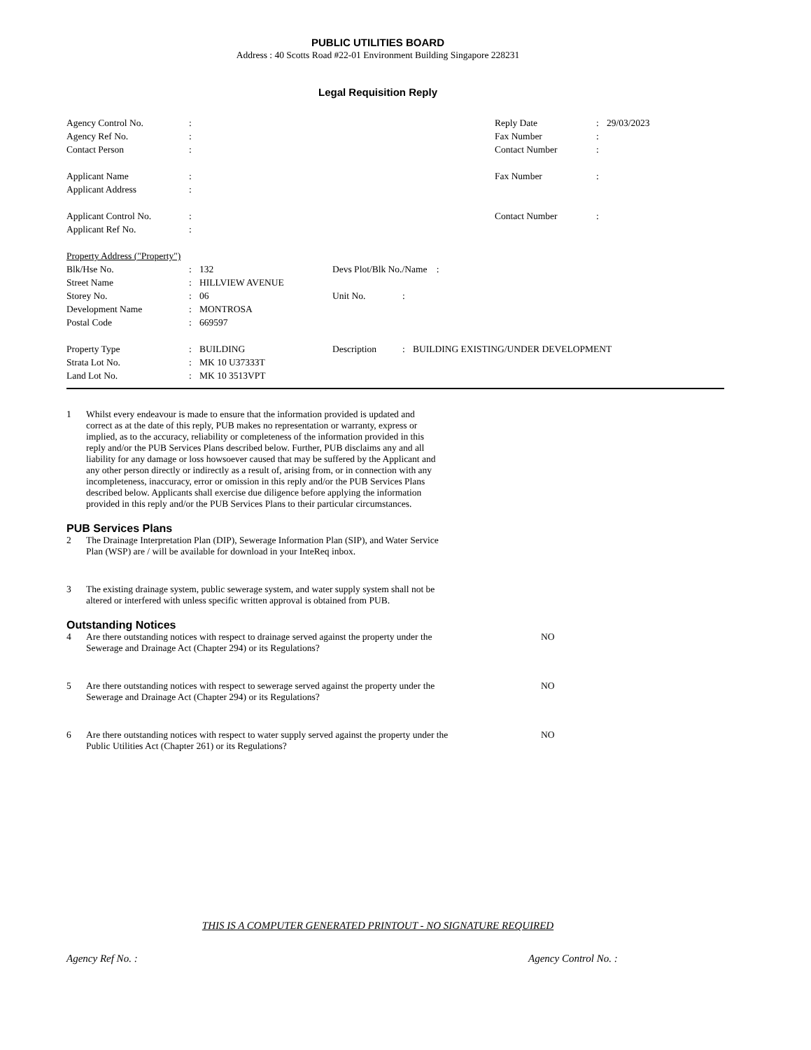PUBLIC UTILITIES BOARD
Address : 40 Scotts Road #22-01 Environment Building Singapore 228231
Legal Requisition Reply
| Agency Control No. | : | | Reply Date | : | 29/03/2023 |
| Agency Ref No. | : | | Fax Number | : | |
| Contact Person | : | | Contact Number | : | |
| Applicant Name | : | | Fax Number | : | |
| Applicant Address | : | | | | |
| Applicant Control No. | : | | Contact Number | : | |
| Applicant Ref No. | : | | | | |
| Property Address ("Property") | | | | | |
| Blk/Hse No. | : | 132 | Devs Plot/Blk No./Name : | | |
| Street Name | : | HILLVIEW AVENUE | | | |
| Storey No. | : | 06 | Unit No. | : | |
| Development Name | : | MONTROSA | | | |
| Postal Code | : | 669597 | | | |
| Property Type | : | BUILDING | Description | : | BUILDING EXISTING/UNDER DEVELOPMENT |
| Strata Lot No. | : | MK 10 U37333T | | | |
| Land Lot No. | : | MK 10 3513VPT | | | |
1 Whilst every endeavour is made to ensure that the information provided is updated and correct as at the date of this reply, PUB makes no representation or warranty, express or implied, as to the accuracy, reliability or completeness of the information provided in this reply and/or the PUB Services Plans described below. Further, PUB disclaims any and all liability for any damage or loss howsoever caused that may be suffered by the Applicant and any other person directly or indirectly as a result of, arising from, or in connection with any incompleteness, inaccuracy, error or omission in this reply and/or the PUB Services Plans described below. Applicants shall exercise due diligence before applying the information provided in this reply and/or the PUB Services Plans to their particular circumstances.
PUB Services Plans
2 The Drainage Interpretation Plan (DIP), Sewerage Information Plan (SIP), and Water Service Plan (WSP) are / will be available for download in your InteReq inbox.
3 The existing drainage system, public sewerage system, and water supply system shall not be altered or interfered with unless specific written approval is obtained from PUB.
Outstanding Notices
4 Are there outstanding notices with respect to drainage served against the property under the Sewerage and Drainage Act (Chapter 294) or its Regulations?
NO
5 Are there outstanding notices with respect to sewerage served against the property under the Sewerage and Drainage Act (Chapter 294) or its Regulations?
NO
6 Are there outstanding notices with respect to water supply served against the property under the Public Utilities Act (Chapter 261) or its Regulations?
NO
THIS IS A COMPUTER GENERATED PRINTOUT - NO SIGNATURE REQUIRED
Agency Ref No. : Agency Control No. :